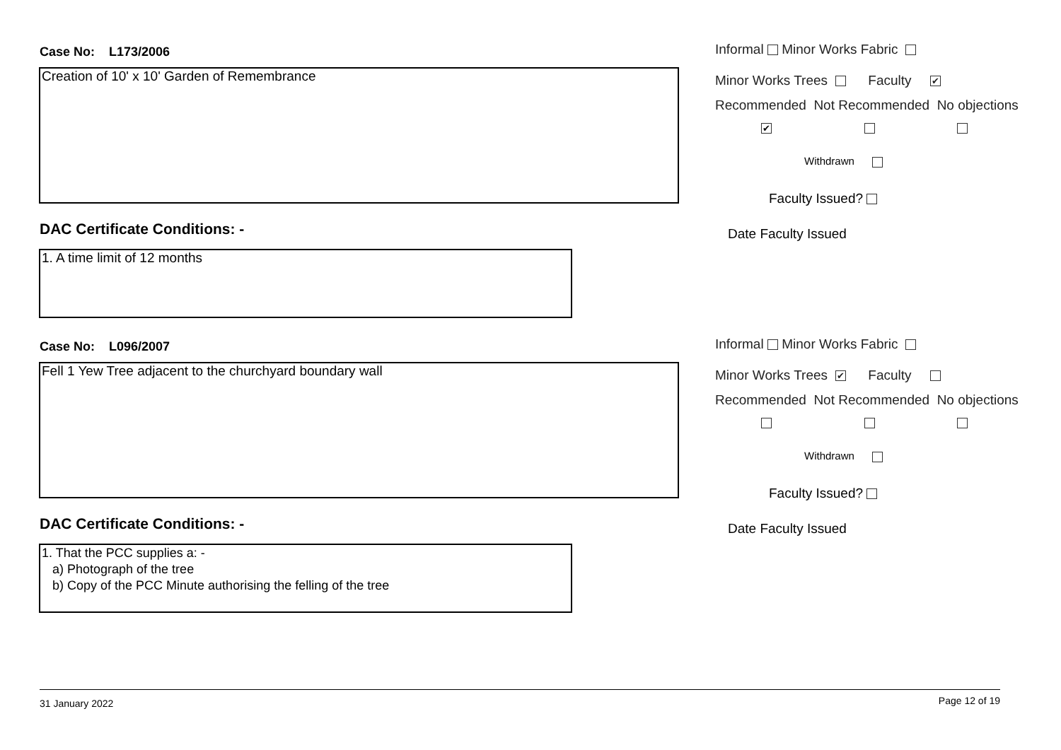Case No: L173/2006
Creation of 10' x 10' Garden of Remembrance
DAC Certificate Conditions: -
1. A time limit of 12 months
Informal Minor Works Fabric
Minor Works Trees Faculty ✔
Recommended Not Recommended No objections
✔
Withdrawn
Faculty Issued?
Date Faculty Issued
Case No: L096/2007
Fell 1 Yew Tree adjacent to the churchyard boundary wall
DAC Certificate Conditions: -
1. That the PCC supplies a: -
a) Photograph of the tree
b) Copy of the PCC Minute authorising the felling of the tree
Informal Minor Works Fabric
Minor Works Trees ✔ Faculty
Recommended Not Recommended No objections
Withdrawn
Faculty Issued?
Date Faculty Issued
31 January 2022 Page 12 of 19